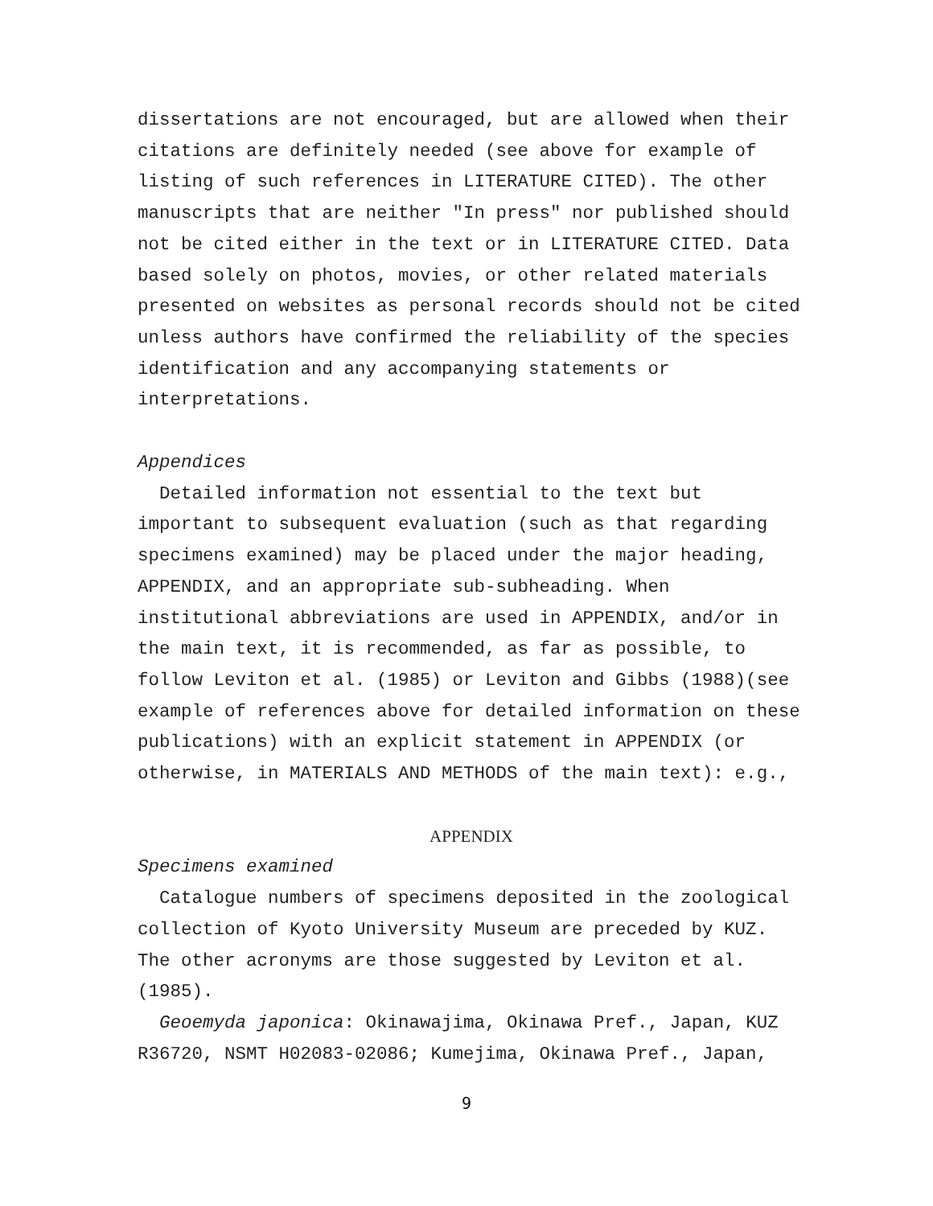dissertations are not encouraged, but are allowed when their citations are definitely needed (see above for example of listing of such references in LITERATURE CITED). The other manuscripts that are neither "In press" nor published should not be cited either in the text or in LITERATURE CITED. Data based solely on photos, movies, or other related materials presented on websites as personal records should not be cited unless authors have confirmed the reliability of the species identification and any accompanying statements or interpretations.
Appendices
Detailed information not essential to the text but important to subsequent evaluation (such as that regarding specimens examined) may be placed under the major heading, APPENDIX, and an appropriate sub-subheading. When institutional abbreviations are used in APPENDIX, and/or in the main text, it is recommended, as far as possible, to follow Leviton et al. (1985) or Leviton and Gibbs (1988)(see example of references above for detailed information on these publications) with an explicit statement in APPENDIX (or otherwise, in MATERIALS AND METHODS of the main text): e.g.,
APPENDIX
Specimens examined
Catalogue numbers of specimens deposited in the zoological collection of Kyoto University Museum are preceded by KUZ. The other acronyms are those suggested by Leviton et al. (1985).
Geoemyda japonica: Okinawajima, Okinawa Pref., Japan, KUZ R36720, NSMT H02083-02086; Kumejima, Okinawa Pref., Japan,
9